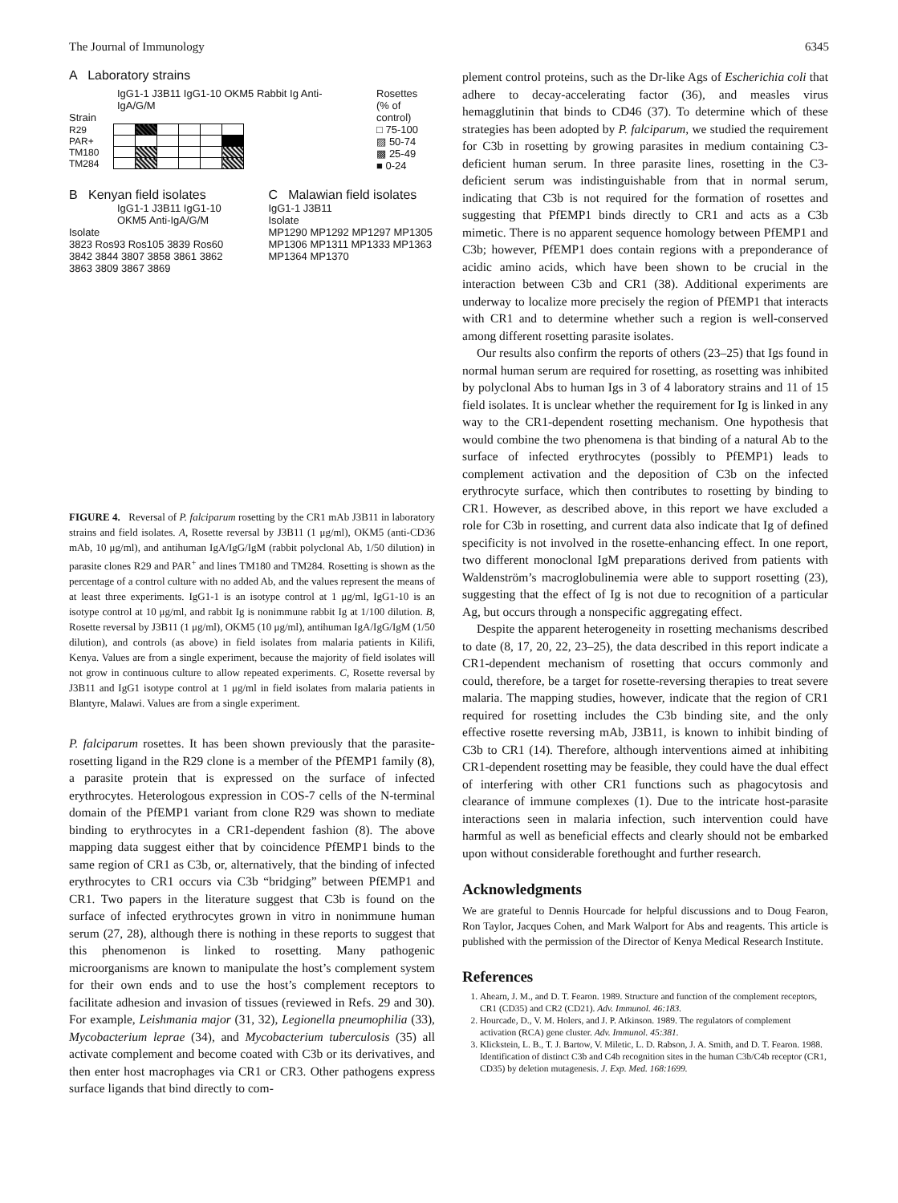The Journal of Immunology 6345
A Laboratory strains
IgG1-1 J3B11 IgG1-10 OKM5 Rabbit Ig Anti-IgA/G/M
Strain
| R29 | | | | | | |
| PAR+ | | | | | | |
| TM180 | | | | | | |
| TM284 | | | | | | |
Rosettes
(% of control)
□ 75-100
▨ 50-74
▩ 25-49
■ 0-24
B Kenyan field isolates
IgG1-1 J3B11 IgG1-10 OKM5 Anti-IgA/G/M
Isolate
3823 Ros93 Ros105 3839 Ros60 3842 3844 3807 3858 3861 3862 3863 3809 3867 3869
C Malawian field isolates
IgG1-1 J3B11
Isolate
MP1290 MP1292 MP1297 MP1305 MP1306 MP1311 MP1333 MP1363 MP1364 MP1370
FIGURE 4. Reversal of P. falciparum rosetting by the CR1 mAb J3B11 in laboratory strains and field isolates. A, Rosette reversal by J3B11 (1 μg/ml), OKM5 (anti-CD36 mAb, 10 μg/ml), and antihuman IgA/IgG/IgM (rabbit polyclonal Ab, 1/50 dilution) in parasite clones R29 and PAR<sup>+</sup> and lines TM180 and TM284. Rosetting is shown as the percentage of a control culture with no added Ab, and the values represent the means of at least three experiments. IgG1-1 is an isotype control at 1 μg/ml, IgG1-10 is an isotype control at 10 μg/ml, and rabbit Ig is nonimmune rabbit Ig at 1/100 dilution. B, Rosette reversal by J3B11 (1 μg/ml), OKM5 (10 μg/ml), antihuman IgA/IgG/IgM (1/50 dilution), and controls (as above) in field isolates from malaria patients in Kilifi, Kenya. Values are from a single experiment, because the majority of field isolates will not grow in continuous culture to allow repeated experiments. C, Rosette reversal by J3B11 and IgG1 isotype control at 1 μg/ml in field isolates from malaria patients in Blantyre, Malawi. Values are from a single experiment.
P. falciparum rosettes. It has been shown previously that the parasite-rosetting ligand in the R29 clone is a member of the PfEMP1 family (8), a parasite protein that is expressed on the surface of infected erythrocytes. Heterologous expression in COS-7 cells of the N-terminal domain of the PfEMP1 variant from clone R29 was shown to mediate binding to erythrocytes in a CR1-dependent fashion (8). The above mapping data suggest either that by coincidence PfEMP1 binds to the same region of CR1 as C3b, or, alternatively, that the binding of infected erythrocytes to CR1 occurs via C3b “bridging” between PfEMP1 and CR1. Two papers in the literature suggest that C3b is found on the surface of infected erythrocytes grown in vitro in nonimmune human serum (27, 28), although there is nothing in these reports to suggest that this phenomenon is linked to rosetting. Many pathogenic microorganisms are known to manipulate the host’s complement system for their own ends and to use the host’s complement receptors to facilitate adhesion and invasion of tissues (reviewed in Refs. 29 and 30). For example, Leishmania major (31, 32), Legionella pneumophilia (33), Mycobacterium leprae (34), and Mycobacterium tuberculosis (35) all activate complement and become coated with C3b or its derivatives, and then enter host macrophages via CR1 or CR3. Other pathogens express surface ligands that bind directly to com-
plement control proteins, such as the Dr-like Ags of Escherichia coli that adhere to decay-accelerating factor (36), and measles virus hemagglutinin that binds to CD46 (37). To determine which of these strategies has been adopted by P. falciparum, we studied the requirement for C3b in rosetting by growing parasites in medium containing C3-deficient human serum. In three parasite lines, rosetting in the C3-deficient serum was indistinguishable from that in normal serum, indicating that C3b is not required for the formation of rosettes and suggesting that PfEMP1 binds directly to CR1 and acts as a C3b mimetic. There is no apparent sequence homology between PfEMP1 and C3b; however, PfEMP1 does contain regions with a preponderance of acidic amino acids, which have been shown to be crucial in the interaction between C3b and CR1 (38). Additional experiments are underway to localize more precisely the region of PfEMP1 that interacts with CR1 and to determine whether such a region is well-conserved among different rosetting parasite isolates.
Our results also confirm the reports of others (23–25) that Igs found in normal human serum are required for rosetting, as rosetting was inhibited by polyclonal Abs to human Igs in 3 of 4 laboratory strains and 11 of 15 field isolates. It is unclear whether the requirement for Ig is linked in any way to the CR1-dependent rosetting mechanism. One hypothesis that would combine the two phenomena is that binding of a natural Ab to the surface of infected erythrocytes (possibly to PfEMP1) leads to complement activation and the deposition of C3b on the infected erythrocyte surface, which then contributes to rosetting by binding to CR1. However, as described above, in this report we have excluded a role for C3b in rosetting, and current data also indicate that Ig of defined specificity is not involved in the rosette-enhancing effect. In one report, two different monoclonal IgM preparations derived from patients with Waldenström’s macroglobulinemia were able to support rosetting (23), suggesting that the effect of Ig is not due to recognition of a particular Ag, but occurs through a nonspecific aggregating effect.
Despite the apparent heterogeneity in rosetting mechanisms described to date (8, 17, 20, 22, 23–25), the data described in this report indicate a CR1-dependent mechanism of rosetting that occurs commonly and could, therefore, be a target for rosette-reversing therapies to treat severe malaria. The mapping studies, however, indicate that the region of CR1 required for rosetting includes the C3b binding site, and the only effective rosette reversing mAb, J3B11, is known to inhibit binding of C3b to CR1 (14). Therefore, although interventions aimed at inhibiting CR1-dependent rosetting may be feasible, they could have the dual effect of interfering with other CR1 functions such as phagocytosis and clearance of immune complexes (1). Due to the intricate host-parasite interactions seen in malaria infection, such intervention could have harmful as well as beneficial effects and clearly should not be embarked upon without considerable forethought and further research.
Acknowledgments
We are grateful to Dennis Hourcade for helpful discussions and to Doug Fearon, Ron Taylor, Jacques Cohen, and Mark Walport for Abs and reagents. This article is published with the permission of the Director of Kenya Medical Research Institute.
References
1. Ahearn, J. M., and D. T. Fearon. 1989. Structure and function of the complement receptors, CR1 (CD35) and CR2 (CD21). Adv. Immunol. 46:183.
2. Hourcade, D., V. M. Holers, and J. P. Atkinson. 1989. The regulators of complement activation (RCA) gene cluster. Adv. Immunol. 45:381.
3. Klickstein, L. B., T. J. Bartow, V. Miletic, L. D. Rabson, J. A. Smith, and D. T. Fearon. 1988. Identification of distinct C3b and C4b recognition sites in the human C3b/C4b receptor (CR1, CD35) by deletion mutagenesis. J. Exp. Med. 168:1699.